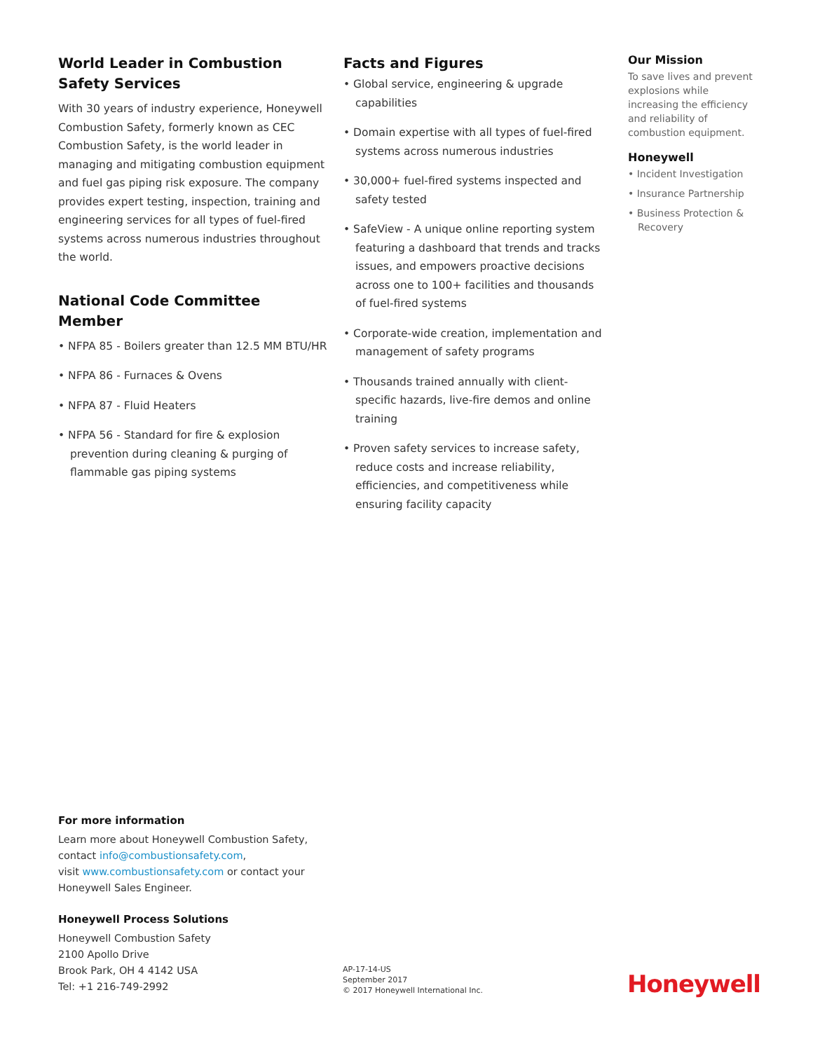World Leader in Combustion Safety Services
With 30 years of industry experience, Honeywell Combustion Safety, formerly known as CEC Combustion Safety, is the world leader in managing and mitigating combustion equipment and fuel gas piping risk exposure. The company provides expert testing, inspection, training and engineering services for all types of fuel-fired systems across numerous industries throughout the world.
National Code Committee Member
• NFPA 85 - Boilers greater than 12.5 MM BTU/HR
• NFPA 86 - Furnaces & Ovens
• NFPA 87 - Fluid Heaters
• NFPA 56 - Standard for fire & explosion prevention during cleaning & purging of flammable gas piping systems
Facts and Figures
• Global service, engineering & upgrade capabilities
• Domain expertise with all types of fuel-fired systems across numerous industries
• 30,000+ fuel-fired systems inspected and safety tested
• SafeView - A unique online reporting system featuring a dashboard that trends and tracks issues, and empowers proactive decisions across one to 100+ facilities and thousands of fuel-fired systems
• Corporate-wide creation, implementation and management of safety programs
• Thousands trained annually with client-specific hazards, live-fire demos and online training
• Proven safety services to increase safety, reduce costs and increase reliability, efficiencies, and competitiveness while ensuring facility capacity
Our Mission
To save lives and prevent explosions while increasing the efficiency and reliability of combustion equipment.
Honeywell
• Incident Investigation
• Insurance Partnership
• Business Protection & Recovery
For more information
Learn more about Honeywell Combustion Safety,
contact info@combustionsafety.com,
visit www.combustionsafety.com or contact your
Honeywell Sales Engineer.
Honeywell Process Solutions
Honeywell Combustion Safety
2100 Apollo Drive
Brook Park, OH 4 4142 USA
Tel: +1 216-749-2992
AP-17-14-US
September 2017
© 2017 Honeywell International Inc.
Honeywell